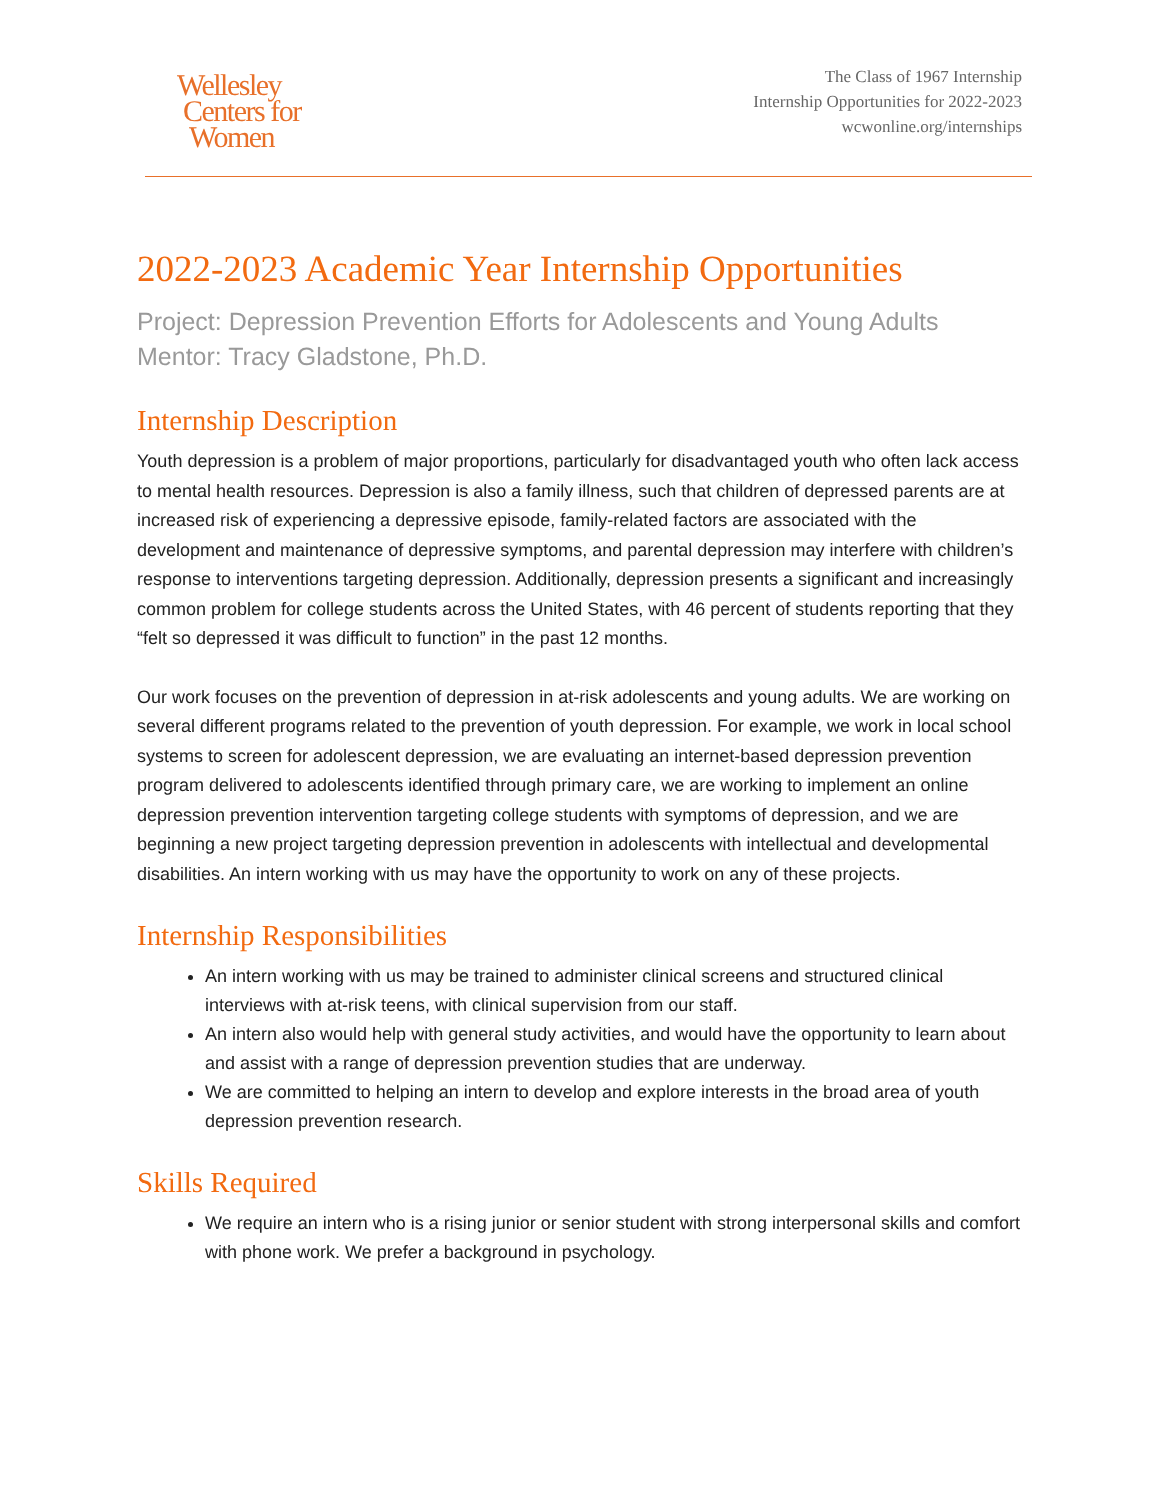Wellesley
Centers for
Women
The Class of 1967 Internship
Internship Opportunities for 2022-2023
wcwonline.org/internships
2022-2023 Academic Year Internship Opportunities
Project: Depression Prevention Efforts for Adolescents and Young Adults
Mentor: Tracy Gladstone, Ph.D.
Internship Description
Youth depression is a problem of major proportions, particularly for disadvantaged youth who often lack access to mental health resources. Depression is also a family illness, such that children of depressed parents are at increased risk of experiencing a depressive episode, family-related factors are associated with the development and maintenance of depressive symptoms, and parental depression may interfere with children’s response to interventions targeting depression. Additionally, depression presents a significant and increasingly common problem for college students across the United States, with 46 percent of students reporting that they “felt so depressed it was difficult to function” in the past 12 months.
Our work focuses on the prevention of depression in at-risk adolescents and young adults. We are working on several different programs related to the prevention of youth depression. For example, we work in local school systems to screen for adolescent depression, we are evaluating an internet-based depression prevention program delivered to adolescents identified through primary care, we are working to implement an online depression prevention intervention targeting college students with symptoms of depression, and we are beginning a new project targeting depression prevention in adolescents with intellectual and developmental disabilities. An intern working with us may have the opportunity to work on any of these projects.
Internship Responsibilities
An intern working with us may be trained to administer clinical screens and structured clinical interviews with at-risk teens, with clinical supervision from our staff.
An intern also would help with general study activities, and would have the opportunity to learn about and assist with a range of depression prevention studies that are underway.
We are committed to helping an intern to develop and explore interests in the broad area of youth depression prevention research.
Skills Required
We require an intern who is a rising junior or senior student with strong interpersonal skills and comfort with phone work. We prefer a background in psychology.